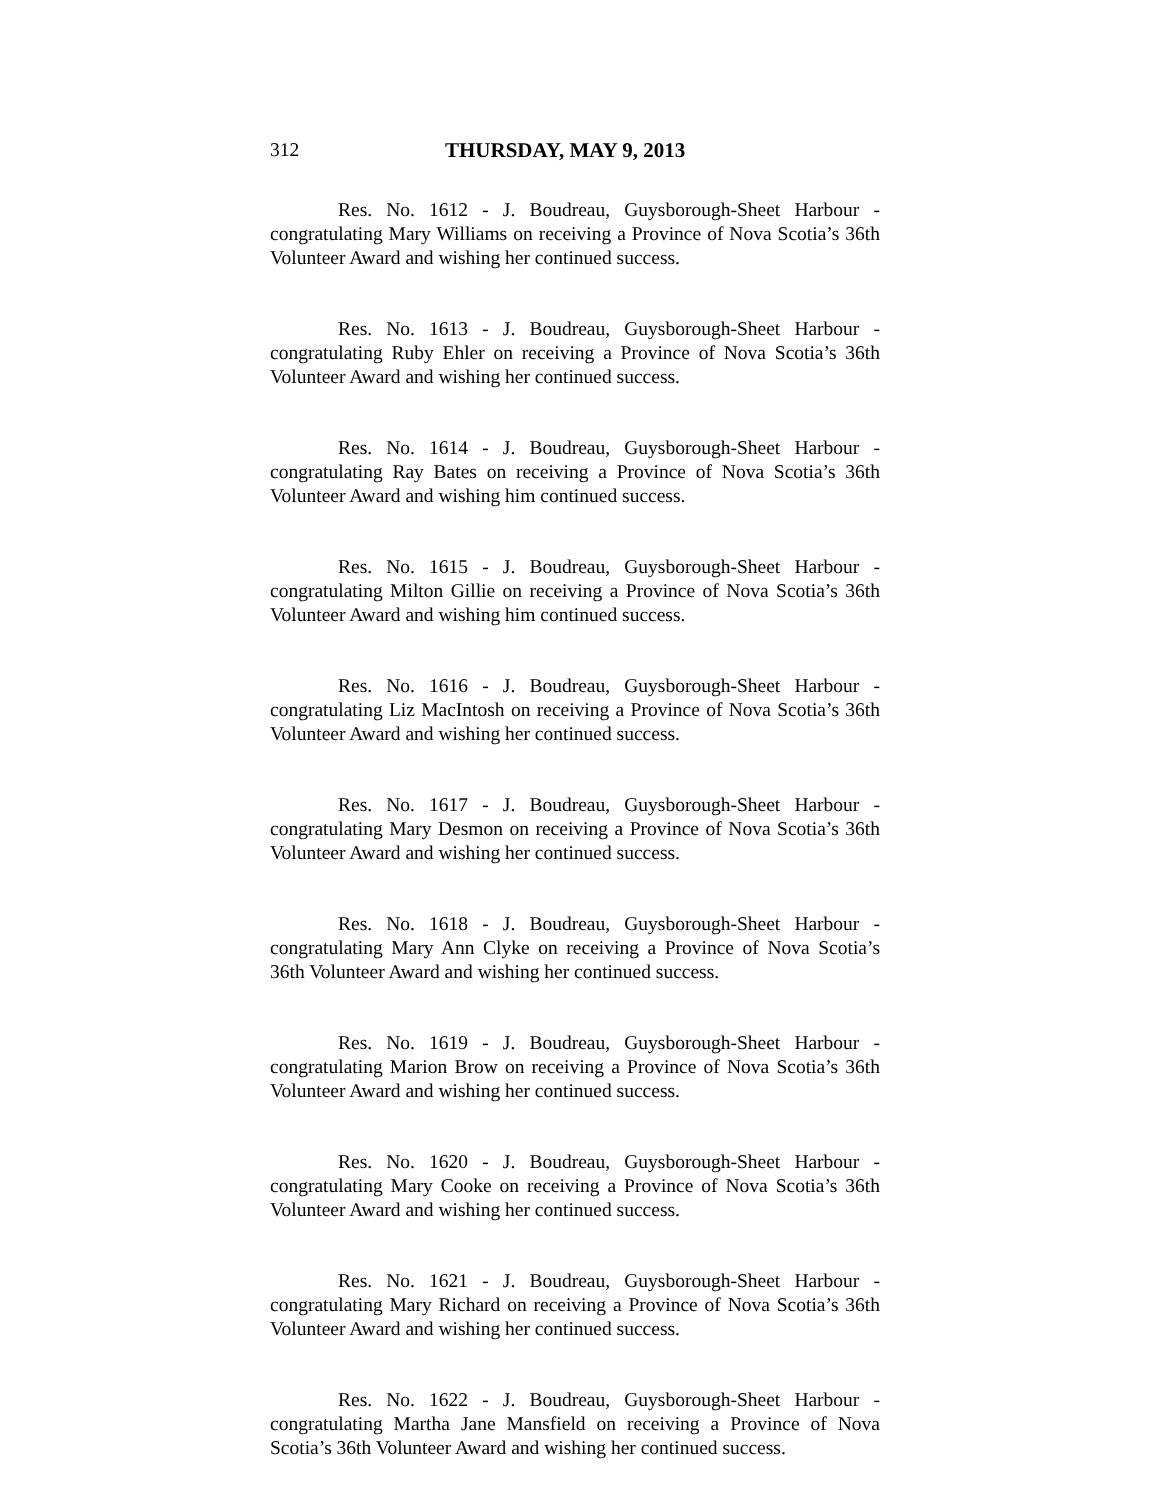312 THURSDAY, MAY 9, 2013
Res. No. 1612 - J. Boudreau, Guysborough-Sheet Harbour - congratulating Mary Williams on receiving a Province of Nova Scotia’s 36th Volunteer Award and wishing her continued success.
Res. No. 1613 - J. Boudreau, Guysborough-Sheet Harbour - congratulating Ruby Ehler on receiving a Province of Nova Scotia’s 36th Volunteer Award and wishing her continued success.
Res. No. 1614 - J. Boudreau, Guysborough-Sheet Harbour - congratulating Ray Bates on receiving a Province of Nova Scotia’s 36th Volunteer Award and wishing him continued success.
Res. No. 1615 - J. Boudreau, Guysborough-Sheet Harbour - congratulating Milton Gillie on receiving a Province of Nova Scotia’s 36th Volunteer Award and wishing him continued success.
Res. No. 1616 - J. Boudreau, Guysborough-Sheet Harbour - congratulating Liz MacIntosh on receiving a Province of Nova Scotia’s 36th Volunteer Award and wishing her continued success.
Res. No. 1617 - J. Boudreau, Guysborough-Sheet Harbour - congratulating Mary Desmon on receiving a Province of Nova Scotia’s 36th Volunteer Award and wishing her continued success.
Res. No. 1618 - J. Boudreau, Guysborough-Sheet Harbour - congratulating Mary Ann Clyke on receiving a Province of Nova Scotia’s 36th Volunteer Award and wishing her continued success.
Res. No. 1619 - J. Boudreau, Guysborough-Sheet Harbour - congratulating Marion Brow on receiving a Province of Nova Scotia’s 36th Volunteer Award and wishing her continued success.
Res. No. 1620 - J. Boudreau, Guysborough-Sheet Harbour - congratulating Mary Cooke on receiving a Province of Nova Scotia’s 36th Volunteer Award and wishing her continued success.
Res. No. 1621 - J. Boudreau, Guysborough-Sheet Harbour - congratulating Mary Richard on receiving a Province of Nova Scotia’s 36th Volunteer Award and wishing her continued success.
Res. No. 1622 - J. Boudreau, Guysborough-Sheet Harbour - congratulating Martha Jane Mansfield on receiving a Province of Nova Scotia’s 36th Volunteer Award and wishing her continued success.